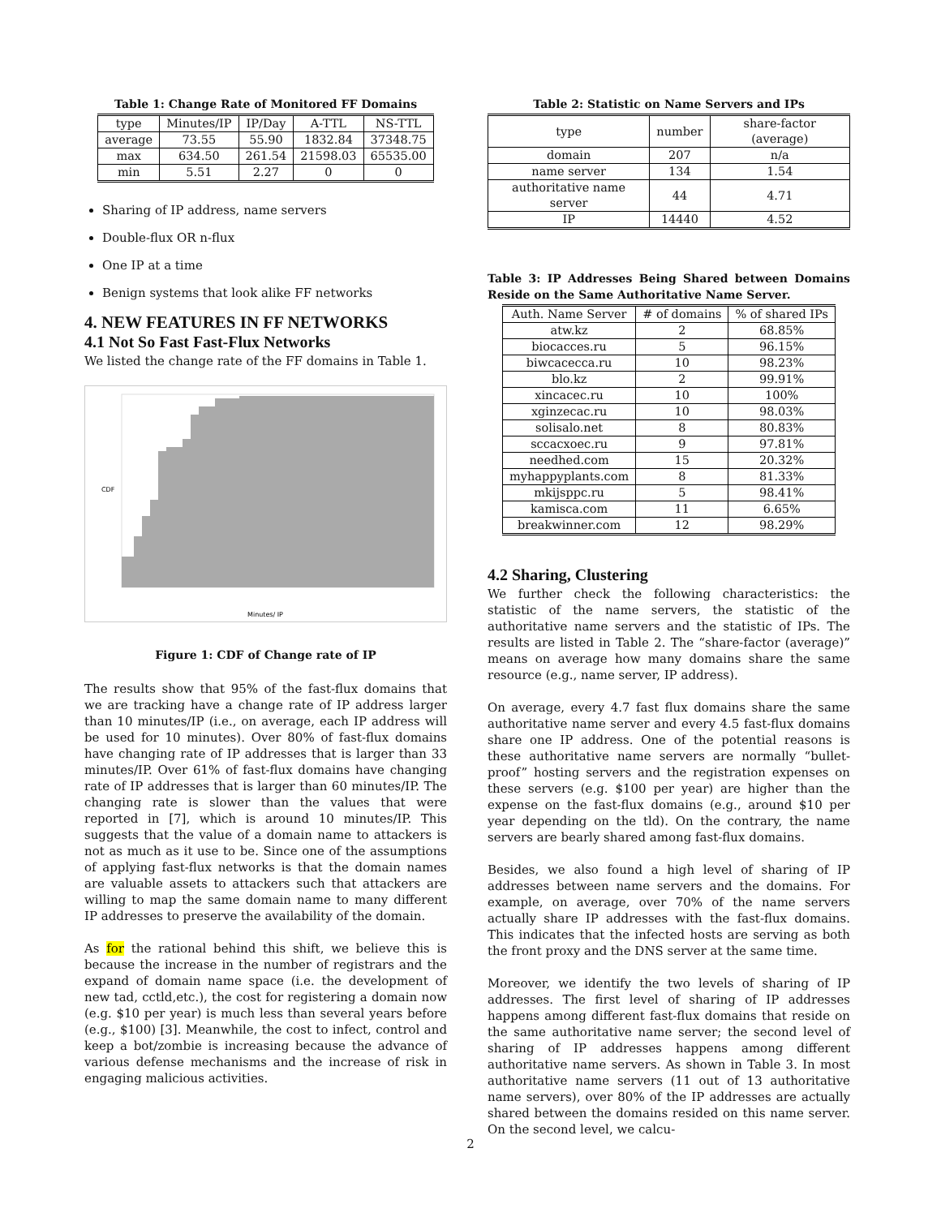Table 1: Change Rate of Monitored FF Domains
| type | Minutes/IP | IP/Day | A-TTL | NS-TTL |
| --- | --- | --- | --- | --- |
| average | 73.55 | 55.90 | 1832.84 | 37348.75 |
| max | 634.50 | 261.54 | 21598.03 | 65535.00 |
| min | 5.51 | 2.27 | 0 | 0 |
Sharing of IP address, name servers
Double-flux OR n-flux
One IP at a time
Benign systems that look alike FF networks
4. NEW FEATURES IN FF NETWORKS
4.1 Not So Fast Fast-Flux Networks
We listed the change rate of the FF domains in Table 1.
CDF
Minutes/ IP
Figure 1: CDF of Change rate of IP
The results show that 95% of the fast-flux domains that we are tracking have a change rate of IP address larger than 10 minutes/IP (i.e., on average, each IP address will be used for 10 minutes). Over 80% of fast-flux domains have changing rate of IP addresses that is larger than 33 minutes/IP. Over 61% of fast-flux domains have changing rate of IP addresses that is larger than 60 minutes/IP. The changing rate is slower than the values that were reported in [7], which is around 10 minutes/IP. This suggests that the value of a domain name to attackers is not as much as it use to be. Since one of the assumptions of applying fast-flux networks is that the domain names are valuable assets to attackers such that attackers are willing to map the same domain name to many different IP addresses to preserve the availability of the domain.
As for the rational behind this shift, we believe this is because the increase in the number of registrars and the expand of domain name space (i.e. the development of new tad, cctld,etc.), the cost for registering a domain now (e.g. $10 per year) is much less than several years before (e.g., $100) [3]. Meanwhile, the cost to infect, control and keep a bot/zombie is increasing because the advance of various defense mechanisms and the increase of risk in engaging malicious activities.
Table 2: Statistic on Name Servers and IPs
| type | number | share-factor (average) |
| --- | --- | --- |
| domain | 207 | n/a |
| name server | 134 | 1.54 |
| authoritative name server | 44 | 4.71 |
| IP | 14440 | 4.52 |
Table 3: IP Addresses Being Shared between Domains Reside on the Same Authoritative Name Server.
| Auth. Name Server | # of domains | % of shared IPs |
| --- | --- | --- |
| atw.kz | 2 | 68.85% |
| biocacces.ru | 5 | 96.15% |
| biwcacecca.ru | 10 | 98.23% |
| blo.kz | 2 | 99.91% |
| xincacec.ru | 10 | 100% |
| xginzecac.ru | 10 | 98.03% |
| solisalo.net | 8 | 80.83% |
| sccacxoec.ru | 9 | 97.81% |
| needhed.com | 15 | 20.32% |
| myhappyplants.com | 8 | 81.33% |
| mkijsppc.ru | 5 | 98.41% |
| kamisca.com | 11 | 6.65% |
| breakwinner.com | 12 | 98.29% |
4.2 Sharing, Clustering
We further check the following characteristics: the statistic of the name servers, the statistic of the authoritative name servers and the statistic of IPs. The results are listed in Table 2. The “share-factor (average)” means on average how many domains share the same resource (e.g., name server, IP address).
On average, every 4.7 fast flux domains share the same authoritative name server and every 4.5 fast-flux domains share one IP address. One of the potential reasons is these authoritative name servers are normally “bullet-proof” hosting servers and the registration expenses on these servers (e.g. $100 per year) are higher than the expense on the fast-flux domains (e.g., around $10 per year depending on the tld). On the contrary, the name servers are bearly shared among fast-flux domains.
Besides, we also found a high level of sharing of IP addresses between name servers and the domains. For example, on average, over 70% of the name servers actually share IP addresses with the fast-flux domains. This indicates that the infected hosts are serving as both the front proxy and the DNS server at the same time.
Moreover, we identify the two levels of sharing of IP addresses. The first level of sharing of IP addresses happens among different fast-flux domains that reside on the same authoritative name server; the second level of sharing of IP addresses happens among different authoritative name servers. As shown in Table 3. In most authoritative name servers (11 out of 13 authoritative name servers), over 80% of the IP addresses are actually shared between the domains resided on this name server. On the second level, we calcu-
2